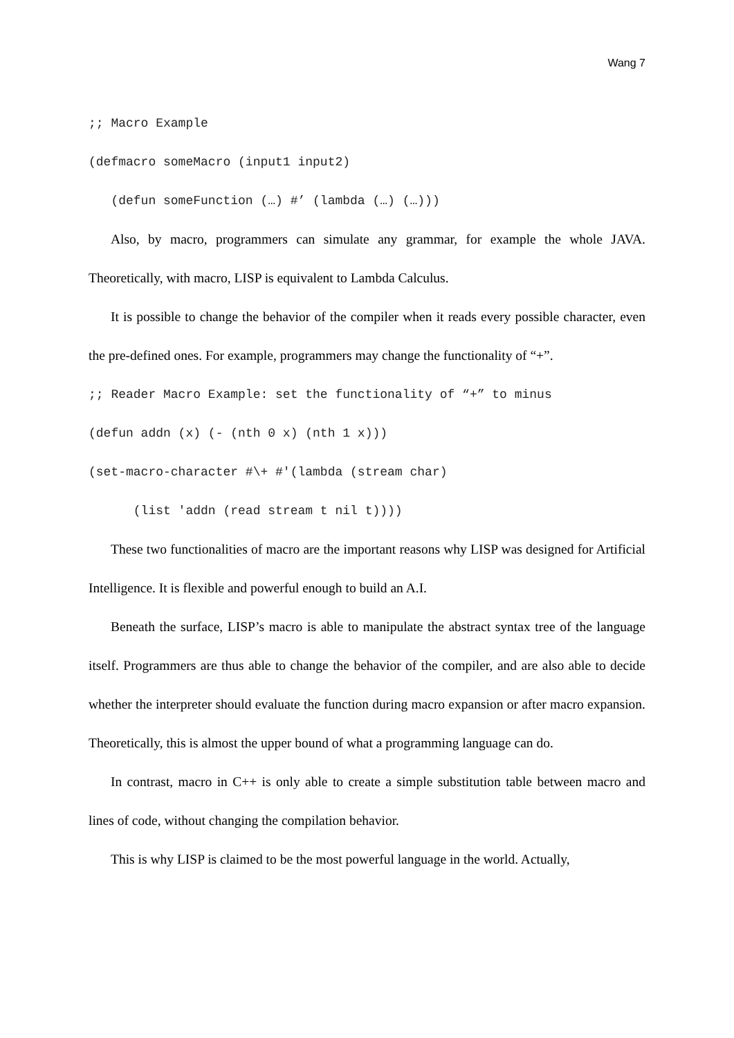Wang 7
;; Macro Example (defmacro someMacro (input1 input2) (defun someFunction (…) #’ (lambda (…) (…)))
Also, by macro, programmers can simulate any grammar, for example the whole JAVA. Theoretically, with macro, LISP is equivalent to Lambda Calculus.
It is possible to change the behavior of the compiler when it reads every possible character, even the pre-defined ones. For example, programmers may change the functionality of “+”.
;; Reader Macro Example: set the functionality of “+” to minus (defun addn (x) (- (nth 0 x) (nth 1 x))) (set-macro-character #\+ #'(lambda (stream char) (list 'addn (read stream t nil t))))
These two functionalities of macro are the important reasons why LISP was designed for Artificial Intelligence. It is flexible and powerful enough to build an A.I.
Beneath the surface, LISP’s macro is able to manipulate the abstract syntax tree of the language itself. Programmers are thus able to change the behavior of the compiler, and are also able to decide whether the interpreter should evaluate the function during macro expansion or after macro expansion. Theoretically, this is almost the upper bound of what a programming language can do.
In contrast, macro in C++ is only able to create a simple substitution table between macro and lines of code, without changing the compilation behavior.
This is why LISP is claimed to be the most powerful language in the world. Actually,